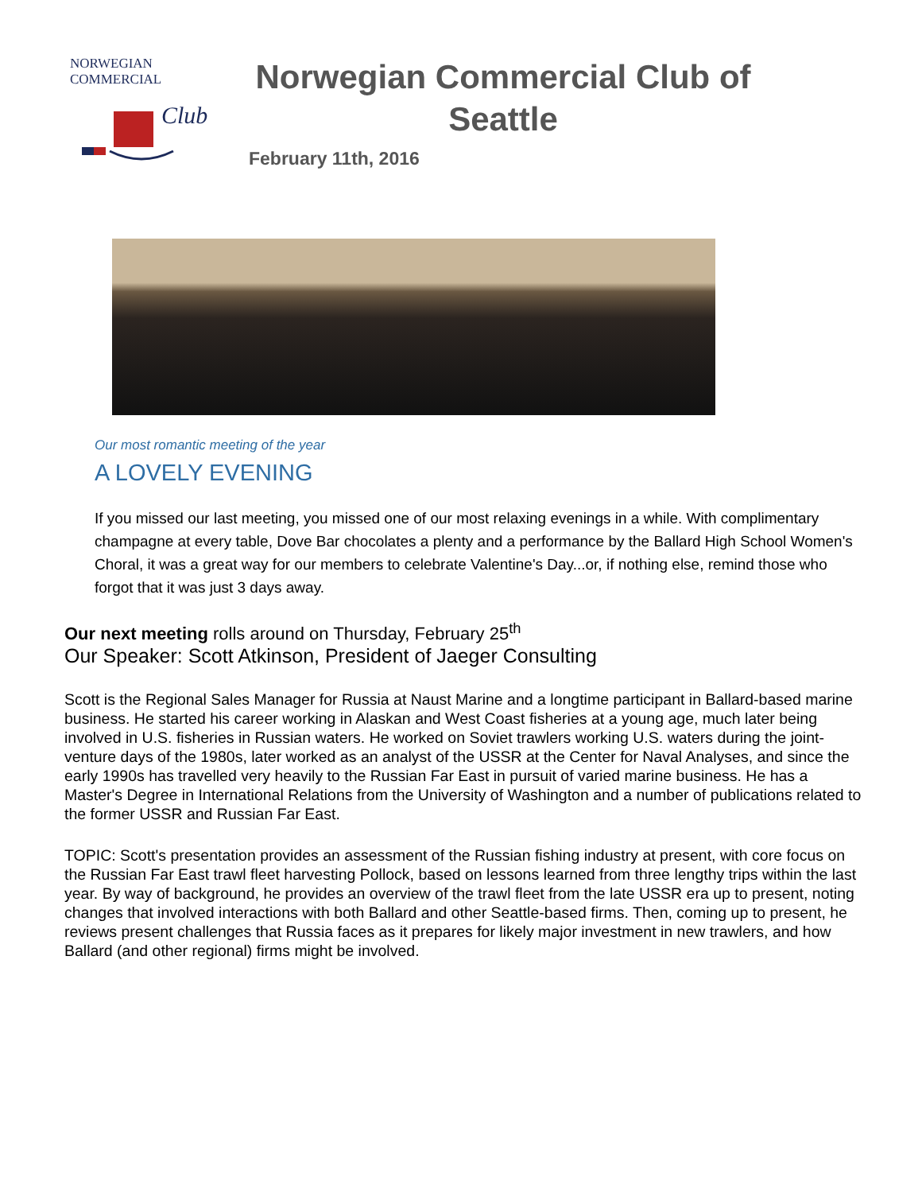NORWEGIAN COMMERCIAL
Club
Norwegian Commercial Club of Seattle
February 11th, 2016
Our most romantic meeting of the year
A LOVELY EVENING
If you missed our last meeting, you missed one of our most relaxing evenings in a while. With complimentary champagne at every table, Dove Bar chocolates a plenty and a performance by the Ballard High School Women's Choral, it was a great way for our members to celebrate Valentine's Day...or, if nothing else, remind those who forgot that it was just 3 days away.
Our next meeting rolls around on Thursday, February 25<sup>th</sup>
Our Speaker: Scott Atkinson, President of Jaeger Consulting
Scott is the Regional Sales Manager for Russia at Naust Marine and a longtime participant in Ballard-based marine business. He started his career working in Alaskan and West Coast fisheries at a young age, much later being involved in U.S. fisheries in Russian waters. He worked on Soviet trawlers working U.S. waters during the joint-venture days of the 1980s, later worked as an analyst of the USSR at the Center for Naval Analyses, and since the early 1990s has travelled very heavily to the Russian Far East in pursuit of varied marine business. He has a Master's Degree in International Relations from the University of Washington and a number of publications related to the former USSR and Russian Far East.
TOPIC: Scott's presentation provides an assessment of the Russian fishing industry at present, with core focus on the Russian Far East trawl fleet harvesting Pollock, based on lessons learned from three lengthy trips within the last year. By way of background, he provides an overview of the trawl fleet from the late USSR era up to present, noting changes that involved interactions with both Ballard and other Seattle-based firms. Then, coming up to present, he reviews present challenges that Russia faces as it prepares for likely major investment in new trawlers, and how Ballard (and other regional) firms might be involved.